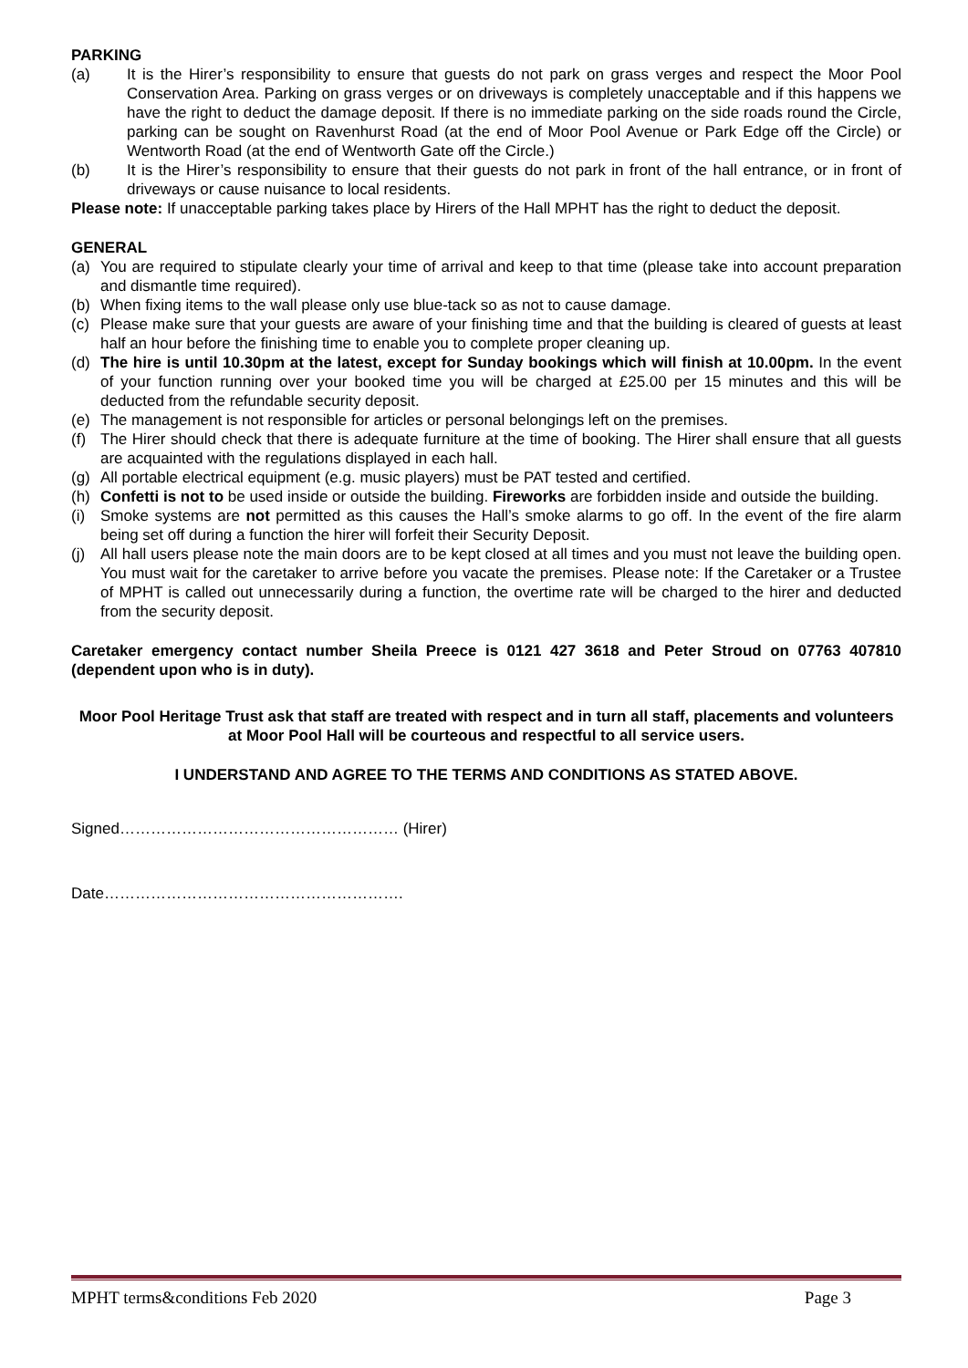PARKING
(a) It is the Hirer’s responsibility to ensure that guests do not park on grass verges and respect the Moor Pool Conservation Area. Parking on grass verges or on driveways is completely unacceptable and if this happens we have the right to deduct the damage deposit. If there is no immediate parking on the side roads round the Circle, parking can be sought on Ravenhurst Road (at the end of Moor Pool Avenue or Park Edge off the Circle) or Wentworth Road (at the end of Wentworth Gate off the Circle.)
(b) It is the Hirer’s responsibility to ensure that their guests do not park in front of the hall entrance, or in front of driveways or cause nuisance to local residents.
Please note: If unacceptable parking takes place by Hirers of the Hall MPHT has the right to deduct the deposit.
GENERAL
(a) You are required to stipulate clearly your time of arrival and keep to that time (please take into account preparation and dismantle time required).
(b) When fixing items to the wall please only use blue-tack so as not to cause damage.
(c) Please make sure that your guests are aware of your finishing time and that the building is cleared of guests at least half an hour before the finishing time to enable you to complete proper cleaning up.
(d) The hire is until 10.30pm at the latest, except for Sunday bookings which will finish at 10.00pm. In the event of your function running over your booked time you will be charged at £25.00 per 15 minutes and this will be deducted from the refundable security deposit.
(e) The management is not responsible for articles or personal belongings left on the premises.
(f) The Hirer should check that there is adequate furniture at the time of booking. The Hirer shall ensure that all guests are acquainted with the regulations displayed in each hall.
(g) All portable electrical equipment (e.g. music players) must be PAT tested and certified.
(h) Confetti is not to be used inside or outside the building. Fireworks are forbidden inside and outside the building.
(i) Smoke systems are not permitted as this causes the Hall’s smoke alarms to go off. In the event of the fire alarm being set off during a function the hirer will forfeit their Security Deposit.
(j) All hall users please note the main doors are to be kept closed at all times and you must not leave the building open. You must wait for the caretaker to arrive before you vacate the premises. Please note: If the Caretaker or a Trustee of MPHT is called out unnecessarily during a function, the overtime rate will be charged to the hirer and deducted from the security deposit.
Caretaker emergency contact number Sheila Preece is 0121 427 3618 and Peter Stroud on 07763 407810 (dependent upon who is in duty).
Moor Pool Heritage Trust ask that staff are treated with respect and in turn all staff, placements and volunteers at Moor Pool Hall will be courteous and respectful to all service users.
I UNDERSTAND AND AGREE TO THE TERMS AND CONDITIONS AS STATED ABOVE.
Signed……………………………………………… (Hirer)
Date………………………………………………….
MPHT terms&conditions Feb 2020 Page 3